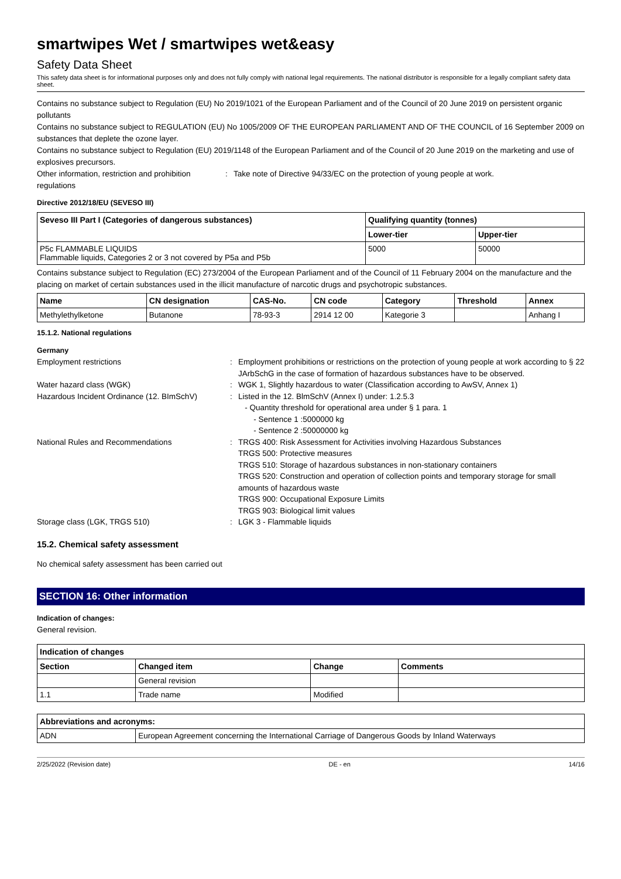smartwipes Wet / smartwipes wet&easy
Safety Data Sheet
This safety data sheet is for informational purposes only and does not fully comply with national legal requirements. The national distributor is responsible for a legally compliant safety data sheet.
Contains no substance subject to Regulation (EU) No 2019/1021 of the European Parliament and of the Council of 20 June 2019 on persistent organic pollutants
Contains no substance subject to REGULATION (EU) No 1005/2009 OF THE EUROPEAN PARLIAMENT AND OF THE COUNCIL of 16 September 2009 on substances that deplete the ozone layer.
Contains no substance subject to Regulation (EU) 2019/1148 of the European Parliament and of the Council of 20 June 2019 on the marketing and use of explosives precursors.
Other information, restriction and prohibition regulations
: Take note of Directive 94/33/EC on the protection of young people at work.
Directive 2012/18/EU (SEVESO III)
| Seveso III Part I (Categories of dangerous substances) | Qualifying quantity (tonnes) | |
| --- | --- | --- |
| | Lower-tier | Upper-tier |
| P5c FLAMMABLE LIQUIDS Flammable liquids, Categories 2 or 3 not covered by P5a and P5b | 5000 | 50000 |
Contains substance subject to Regulation (EC) 273/2004 of the European Parliament and of the Council of 11 February 2004 on the manufacture and the placing on market of certain substances used in the illicit manufacture of narcotic drugs and psychotropic substances.
| Name | CN designation | CAS-No. | CN code | Category | Threshold | Annex |
| --- | --- | --- | --- | --- | --- | --- |
| Methylethylketone | Butanone | 78-93-3 | 2914 12 00 | Kategorie 3 | | Anhang I |
15.1.2. National regulations
Germany
Employment restrictions : Employment prohibitions or restrictions on the protection of young people at work according to § 22 JArbSchG in the case of formation of hazardous substances have to be observed.
Water hazard class (WGK) : WGK 1, Slightly hazardous to water (Classification according to AwSV, Annex 1)
Hazardous Incident Ordinance (12. BImSchV)
: Listed in the 12. BlmSchV (Annex I) under: 1.2.5.3
- Quantity threshold for operational area under § 1 para. 1
- Sentence 1 :5000000 kg
- Sentence 2 :50000000 kg
National Rules and Recommendations : TRGS 400: Risk Assessment for Activities involving Hazardous Substances
TRGS 500: Protective measures
TRGS 510: Storage of hazardous substances in non-stationary containers
TRGS 520: Construction and operation of collection points and temporary storage for small amounts of hazardous waste
TRGS 900: Occupational Exposure Limits
TRGS 903: Biological limit values
Storage class (LGK, TRGS 510) : LGK 3 - Flammable liquids
15.2. Chemical safety assessment
No chemical safety assessment has been carried out
SECTION 16: Other information
Indication of changes:
General revision.
| Indication of changes | | | |
| --- | --- | --- | --- |
| Section | Changed item | Change | Comments |
| | General revision | | |
| 1.1 | Trade name | Modified | |
| Abbreviations and acronyms: | |
| --- | --- |
| ADN | European Agreement concerning the International Carriage of Dangerous Goods by Inland Waterways |
2/25/2022 (Revision date) DE - en 14/16